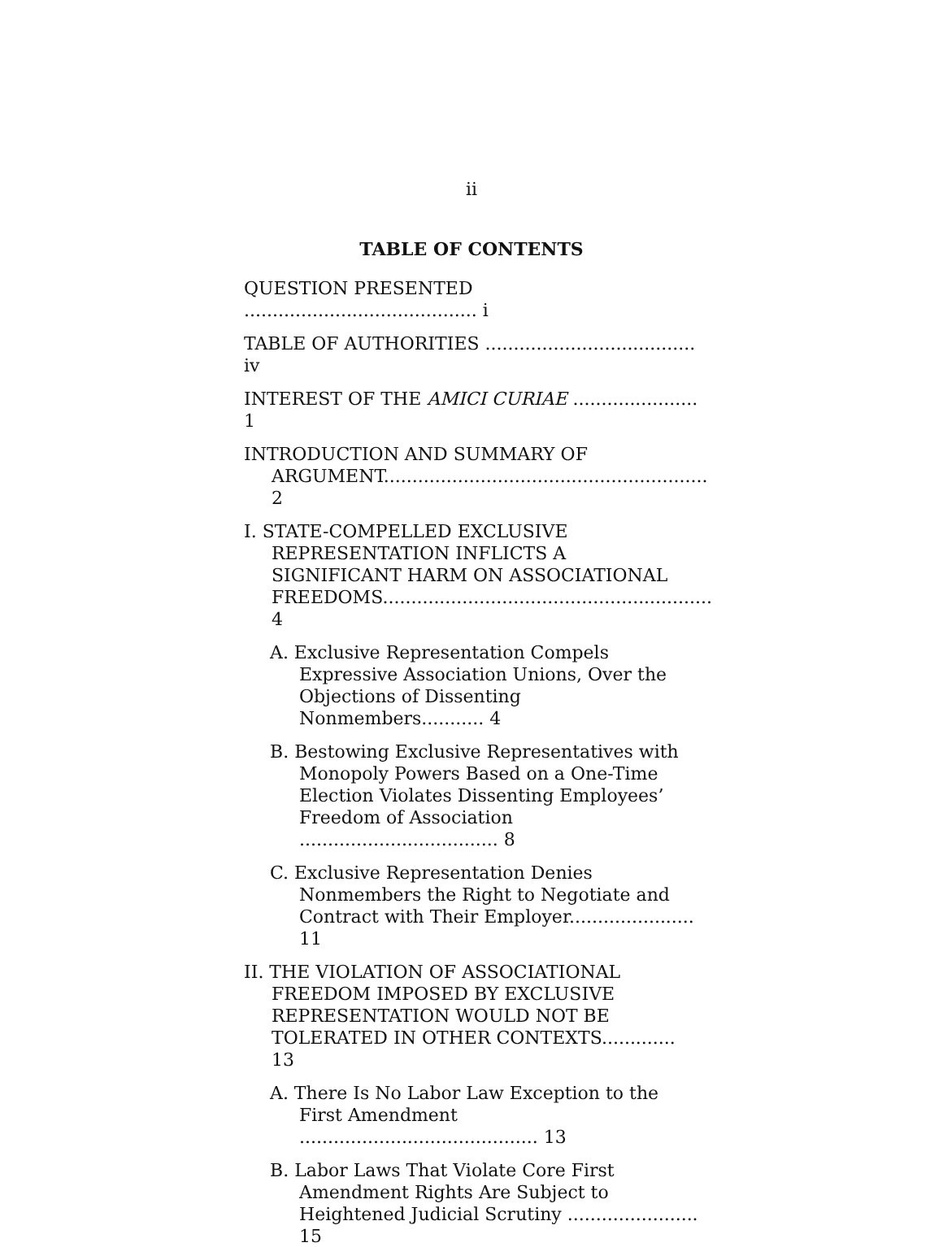ii
TABLE OF CONTENTS
QUESTION PRESENTED ......................................... i
TABLE OF AUTHORITIES ..................................... iv
INTEREST OF THE AMICI CURIAE ...................... 1
INTRODUCTION AND SUMMARY OF ARGUMENT......................................................... 2
I. STATE-COMPELLED EXCLUSIVE REPRESENTATION INFLICTS A SIGNIFICANT HARM ON ASSOCIATIONAL FREEDOMS.......................................................... 4
A. Exclusive Representation Compels Expressive Association Unions, Over the Objections of Dissenting Nonmembers........... 4
B. Bestowing Exclusive Representatives with Monopoly Powers Based on a One-Time Election Violates Dissenting Employees’ Freedom of Association ................................... 8
C. Exclusive Representation Denies Nonmembers the Right to Negotiate and Contract with Their Employer...................... 11
II. THE VIOLATION OF ASSOCIATIONAL FREEDOM IMPOSED BY EXCLUSIVE REPRESENTATION WOULD NOT BE TOLERATED IN OTHER CONTEXTS............. 13
A. There Is No Labor Law Exception to the First Amendment .......................................... 13
B. Labor Laws That Violate Core First Amendment Rights Are Subject to Heightened Judicial Scrutiny ....................... 15